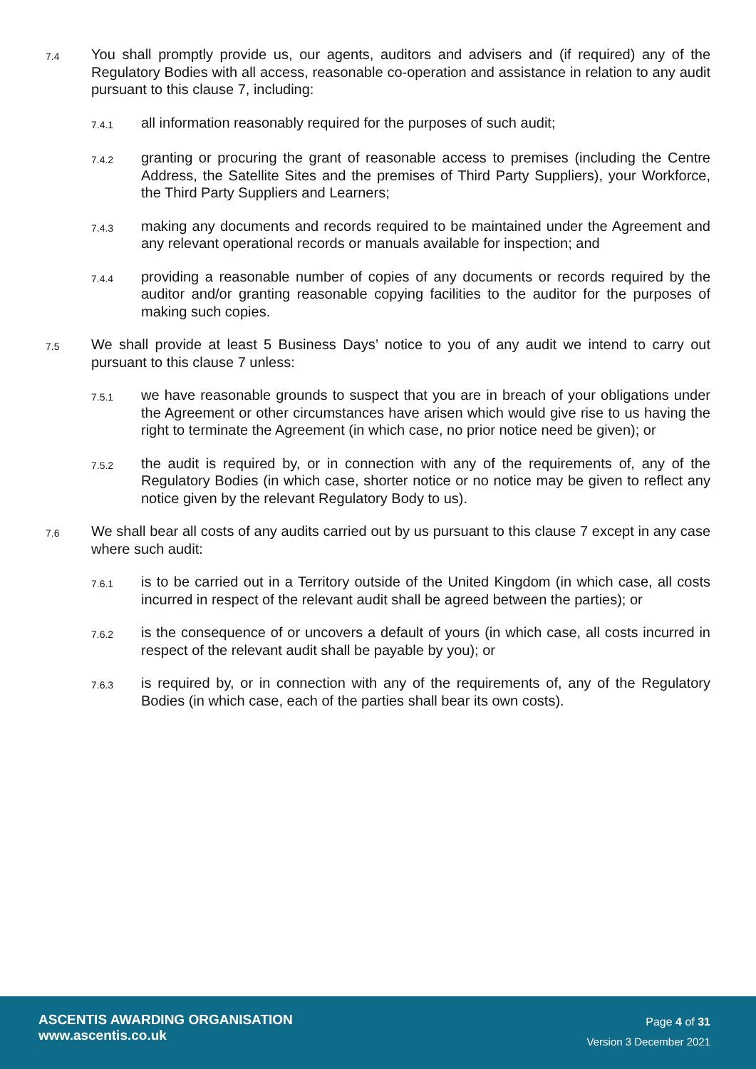7.4
You shall promptly provide us, our agents, auditors and advisers and (if required) any of the Regulatory Bodies with all access, reasonable co-operation and assistance in relation to any audit pursuant to this clause 7, including:
7.4.1
all information reasonably required for the purposes of such audit;
7.4.2
granting or procuring the grant of reasonable access to premises (including the Centre Address, the Satellite Sites and the premises of Third Party Suppliers), your Workforce, the Third Party Suppliers and Learners;
7.4.3
making any documents and records required to be maintained under the Agreement and any relevant operational records or manuals available for inspection; and
7.4.4
providing a reasonable number of copies of any documents or records required by the auditor and/or granting reasonable copying facilities to the auditor for the purposes of making such copies.
7.5
We shall provide at least 5 Business Days’ notice to you of any audit we intend to carry out pursuant to this clause 7 unless:
7.5.1
we have reasonable grounds to suspect that you are in breach of your obligations under the Agreement or other circumstances have arisen which would give rise to us having the right to terminate the Agreement (in which case, no prior notice need be given); or
7.5.2
the audit is required by, or in connection with any of the requirements of, any of the Regulatory Bodies (in which case, shorter notice or no notice may be given to reflect any notice given by the relevant Regulatory Body to us).
7.6
We shall bear all costs of any audits carried out by us pursuant to this clause 7 except in any case where such audit:
7.6.1
is to be carried out in a Territory outside of the United Kingdom (in which case, all costs incurred in respect of the relevant audit shall be agreed between the parties); or
7.6.2
is the consequence of or uncovers a default of yours (in which case, all costs incurred in respect of the relevant audit shall be payable by you); or
7.6.3
is required by, or in connection with any of the requirements of, any of the Regulatory Bodies (in which case, each of the parties shall bear its own costs).
ASCENTIS AWARDING ORGANISATION
www.ascentis.co.uk
Page 4 of 31
Version 3 December 2021